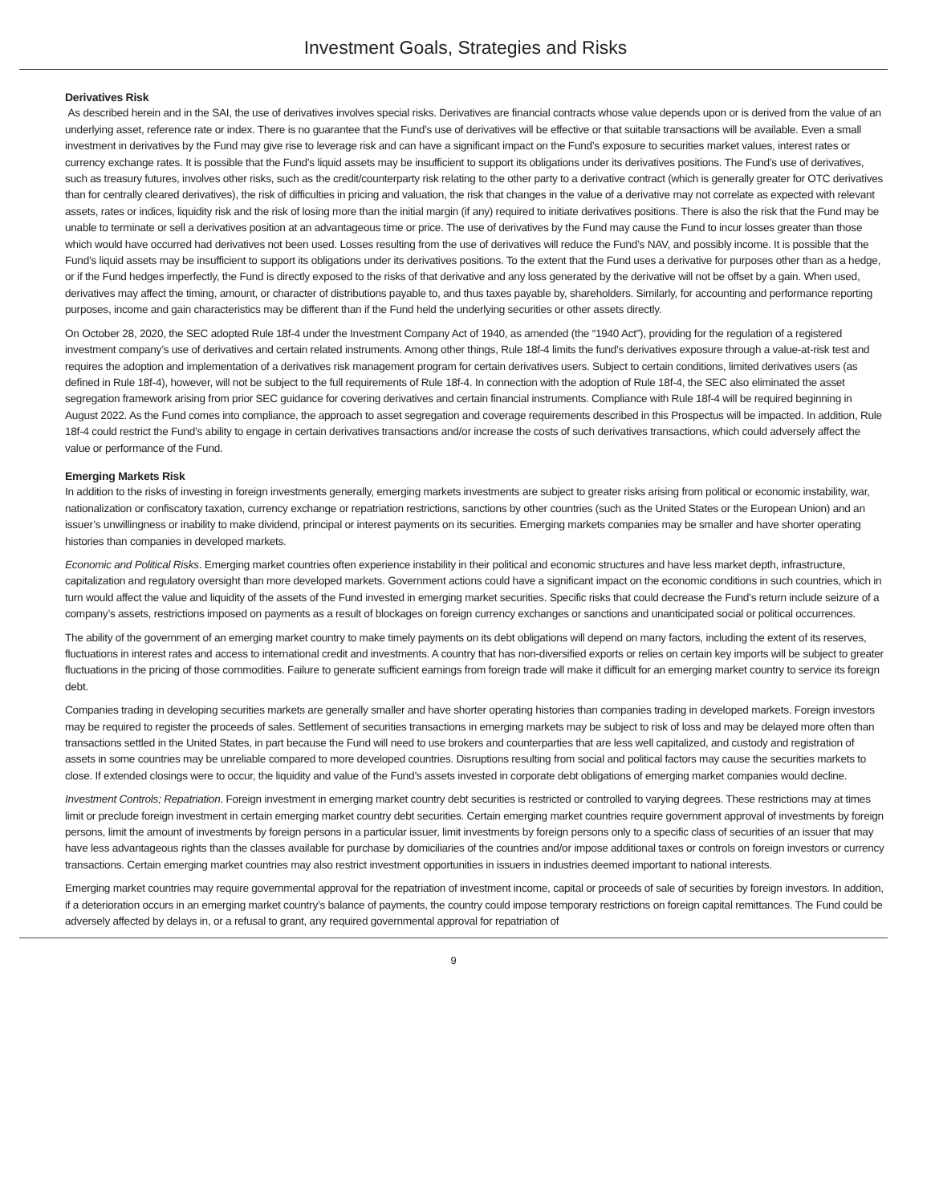Investment Goals, Strategies and Risks
Derivatives Risk
As described herein and in the SAI, the use of derivatives involves special risks. Derivatives are financial contracts whose value depends upon or is derived from the value of an underlying asset, reference rate or index. There is no guarantee that the Fund’s use of derivatives will be effective or that suitable transactions will be available. Even a small investment in derivatives by the Fund may give rise to leverage risk and can have a significant impact on the Fund’s exposure to securities market values, interest rates or currency exchange rates. It is possible that the Fund’s liquid assets may be insufficient to support its obligations under its derivatives positions. The Fund’s use of derivatives, such as treasury futures, involves other risks, such as the credit/counterparty risk relating to the other party to a derivative contract (which is generally greater for OTC derivatives than for centrally cleared derivatives), the risk of difficulties in pricing and valuation, the risk that changes in the value of a derivative may not correlate as expected with relevant assets, rates or indices, liquidity risk and the risk of losing more than the initial margin (if any) required to initiate derivatives positions. There is also the risk that the Fund may be unable to terminate or sell a derivatives position at an advantageous time or price. The use of derivatives by the Fund may cause the Fund to incur losses greater than those which would have occurred had derivatives not been used. Losses resulting from the use of derivatives will reduce the Fund’s NAV, and possibly income. It is possible that the Fund’s liquid assets may be insufficient to support its obligations under its derivatives positions. To the extent that the Fund uses a derivative for purposes other than as a hedge, or if the Fund hedges imperfectly, the Fund is directly exposed to the risks of that derivative and any loss generated by the derivative will not be offset by a gain. When used, derivatives may affect the timing, amount, or character of distributions payable to, and thus taxes payable by, shareholders. Similarly, for accounting and performance reporting purposes, income and gain characteristics may be different than if the Fund held the underlying securities or other assets directly.
On October 28, 2020, the SEC adopted Rule 18f-4 under the Investment Company Act of 1940, as amended (the “1940 Act”), providing for the regulation of a registered investment company’s use of derivatives and certain related instruments. Among other things, Rule 18f-4 limits the fund’s derivatives exposure through a value-at-risk test and requires the adoption and implementation of a derivatives risk management program for certain derivatives users. Subject to certain conditions, limited derivatives users (as defined in Rule 18f-4), however, will not be subject to the full requirements of Rule 18f-4. In connection with the adoption of Rule 18f-4, the SEC also eliminated the asset segregation framework arising from prior SEC guidance for covering derivatives and certain financial instruments. Compliance with Rule 18f-4 will be required beginning in August 2022. As the Fund comes into compliance, the approach to asset segregation and coverage requirements described in this Prospectus will be impacted. In addition, Rule 18f-4 could restrict the Fund’s ability to engage in certain derivatives transactions and/or increase the costs of such derivatives transactions, which could adversely affect the value or performance of the Fund.
Emerging Markets Risk
In addition to the risks of investing in foreign investments generally, emerging markets investments are subject to greater risks arising from political or economic instability, war, nationalization or confiscatory taxation, currency exchange or repatriation restrictions, sanctions by other countries (such as the United States or the European Union) and an issuer’s unwillingness or inability to make dividend, principal or interest payments on its securities. Emerging markets companies may be smaller and have shorter operating histories than companies in developed markets.
Economic and Political Risks. Emerging market countries often experience instability in their political and economic structures and have less market depth, infrastructure, capitalization and regulatory oversight than more developed markets. Government actions could have a significant impact on the economic conditions in such countries, which in turn would affect the value and liquidity of the assets of the Fund invested in emerging market securities. Specific risks that could decrease the Fund’s return include seizure of a company’s assets, restrictions imposed on payments as a result of blockages on foreign currency exchanges or sanctions and unanticipated social or political occurrences.
The ability of the government of an emerging market country to make timely payments on its debt obligations will depend on many factors, including the extent of its reserves, fluctuations in interest rates and access to international credit and investments. A country that has non-diversified exports or relies on certain key imports will be subject to greater fluctuations in the pricing of those commodities. Failure to generate sufficient earnings from foreign trade will make it difficult for an emerging market country to service its foreign debt.
Companies trading in developing securities markets are generally smaller and have shorter operating histories than companies trading in developed markets. Foreign investors may be required to register the proceeds of sales. Settlement of securities transactions in emerging markets may be subject to risk of loss and may be delayed more often than transactions settled in the United States, in part because the Fund will need to use brokers and counterparties that are less well capitalized, and custody and registration of assets in some countries may be unreliable compared to more developed countries. Disruptions resulting from social and political factors may cause the securities markets to close. If extended closings were to occur, the liquidity and value of the Fund’s assets invested in corporate debt obligations of emerging market companies would decline.
Investment Controls; Repatriation. Foreign investment in emerging market country debt securities is restricted or controlled to varying degrees. These restrictions may at times limit or preclude foreign investment in certain emerging market country debt securities. Certain emerging market countries require government approval of investments by foreign persons, limit the amount of investments by foreign persons in a particular issuer, limit investments by foreign persons only to a specific class of securities of an issuer that may have less advantageous rights than the classes available for purchase by domiciliaries of the countries and/or impose additional taxes or controls on foreign investors or currency transactions. Certain emerging market countries may also restrict investment opportunities in issuers in industries deemed important to national interests.
Emerging market countries may require governmental approval for the repatriation of investment income, capital or proceeds of sale of securities by foreign investors. In addition, if a deterioration occurs in an emerging market country’s balance of payments, the country could impose temporary restrictions on foreign capital remittances. The Fund could be adversely affected by delays in, or a refusal to grant, any required governmental approval for repatriation of
9